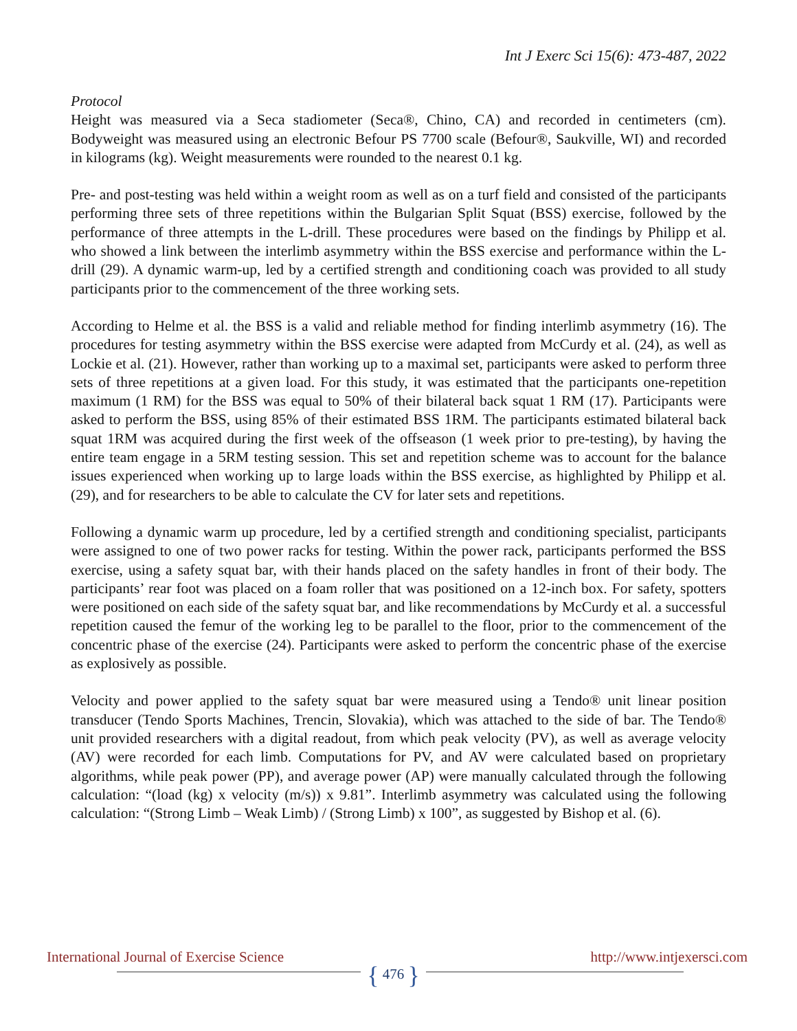Int J Exerc Sci 15(6): 473-487, 2022
Protocol
Height was measured via a Seca stadiometer (Seca®, Chino, CA) and recorded in centimeters (cm). Bodyweight was measured using an electronic Befour PS 7700 scale (Befour®, Saukville, WI) and recorded in kilograms (kg). Weight measurements were rounded to the nearest 0.1 kg.
Pre- and post-testing was held within a weight room as well as on a turf field and consisted of the participants performing three sets of three repetitions within the Bulgarian Split Squat (BSS) exercise, followed by the performance of three attempts in the L-drill. These procedures were based on the findings by Philipp et al. who showed a link between the interlimb asymmetry within the BSS exercise and performance within the L-drill (29). A dynamic warm-up, led by a certified strength and conditioning coach was provided to all study participants prior to the commencement of the three working sets.
According to Helme et al. the BSS is a valid and reliable method for finding interlimb asymmetry (16). The procedures for testing asymmetry within the BSS exercise were adapted from McCurdy et al. (24), as well as Lockie et al. (21). However, rather than working up to a maximal set, participants were asked to perform three sets of three repetitions at a given load. For this study, it was estimated that the participants one-repetition maximum (1 RM) for the BSS was equal to 50% of their bilateral back squat 1 RM (17). Participants were asked to perform the BSS, using 85% of their estimated BSS 1RM. The participants estimated bilateral back squat 1RM was acquired during the first week of the offseason (1 week prior to pre-testing), by having the entire team engage in a 5RM testing session. This set and repetition scheme was to account for the balance issues experienced when working up to large loads within the BSS exercise, as highlighted by Philipp et al. (29), and for researchers to be able to calculate the CV for later sets and repetitions.
Following a dynamic warm up procedure, led by a certified strength and conditioning specialist, participants were assigned to one of two power racks for testing. Within the power rack, participants performed the BSS exercise, using a safety squat bar, with their hands placed on the safety handles in front of their body. The participants’ rear foot was placed on a foam roller that was positioned on a 12-inch box. For safety, spotters were positioned on each side of the safety squat bar, and like recommendations by McCurdy et al. a successful repetition caused the femur of the working leg to be parallel to the floor, prior to the commencement of the concentric phase of the exercise (24). Participants were asked to perform the concentric phase of the exercise as explosively as possible.
Velocity and power applied to the safety squat bar were measured using a Tendo® unit linear position transducer (Tendo Sports Machines, Trencin, Slovakia), which was attached to the side of bar. The Tendo® unit provided researchers with a digital readout, from which peak velocity (PV), as well as average velocity (AV) were recorded for each limb. Computations for PV, and AV were calculated based on proprietary algorithms, while peak power (PP), and average power (AP) were manually calculated through the following calculation: “(load (kg) x velocity (m/s)) x 9.81”. Interlimb asymmetry was calculated using the following calculation: “(Strong Limb – Weak Limb) / (Strong Limb) x 100”, as suggested by Bishop et al. (6).
International Journal of Exercise Science http://www.intjexersci.com
{ 476 }